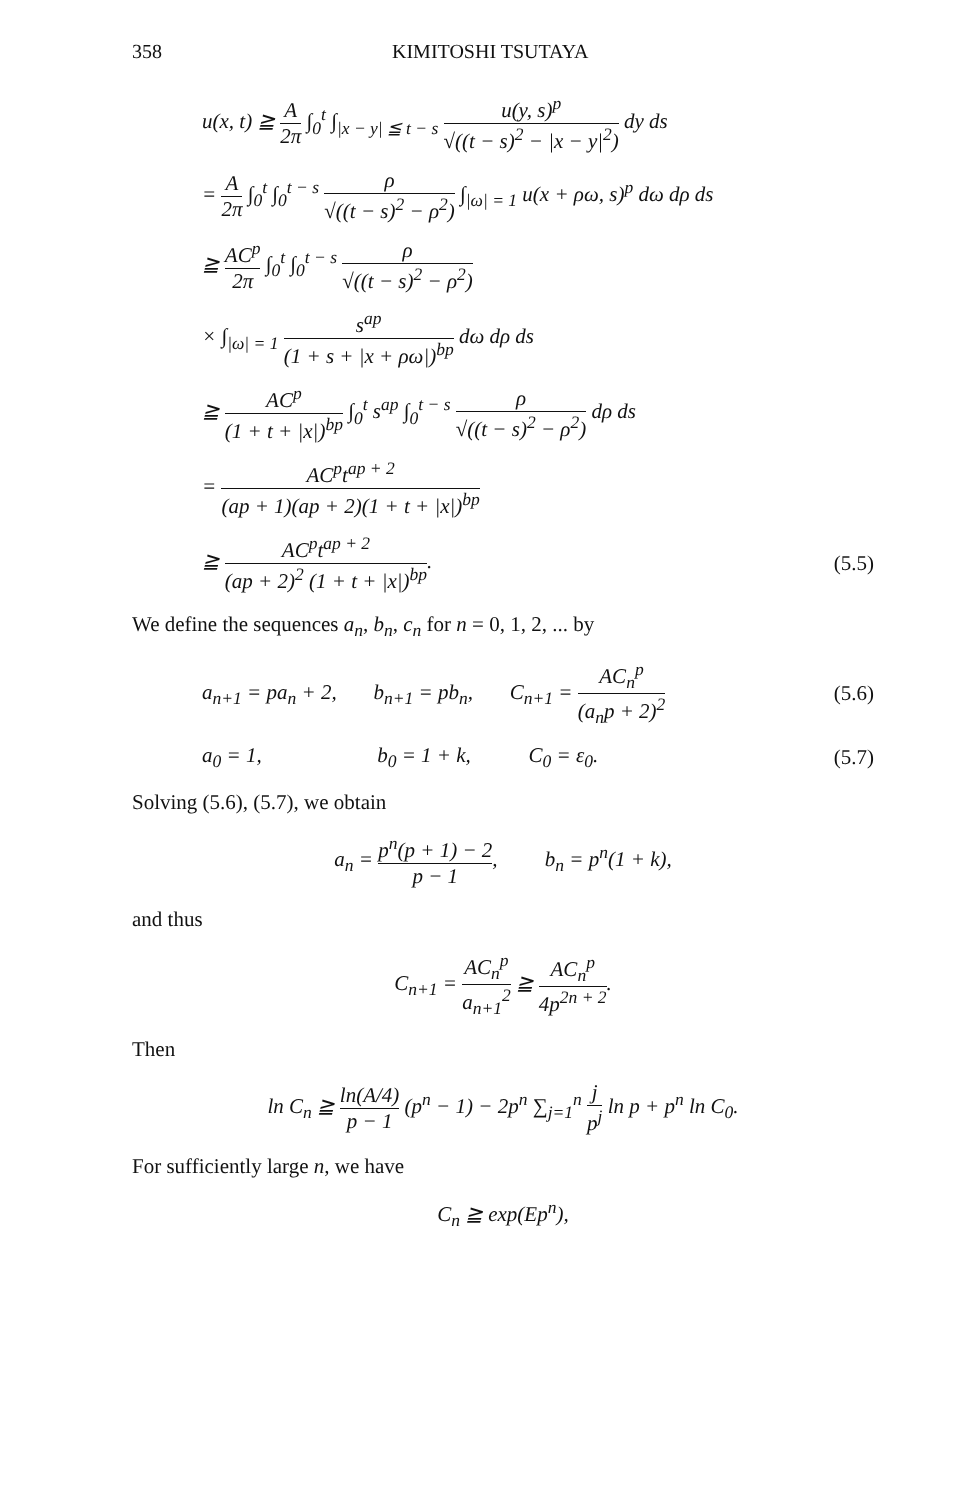358 KIMITOSHI TSUTAYA
u(x, t) ≧ A 2π ∫<sub>0</sub><sup>t</sup> ∫<sub>|x − y| ≦ t − s</sub> u(y, s)<sup>p</sup> √((t − s)<sup>2</sup> − |x − y|<sup>2</sup>) dy ds
= A 2π ∫<sub>0</sub><sup>t</sup> ∫<sub>0</sub><sup>t − s</sup> ρ √((t − s)<sup>2</sup> − ρ<sup>2</sup>) ∫<sub>|ω| = 1</sub> u(x + ρω, s)<sup>p</sup> dω dρ ds
≧ AC<sup>p</sup> 2π ∫<sub>0</sub><sup>t</sup> ∫<sub>0</sub><sup>t − s</sup> ρ √((t − s)<sup>2</sup> − ρ<sup>2</sup>)
× ∫<sub>|ω| = 1</sub> s<sup>ap</sup> (1 + s + |x + ρω|)<sup>bp</sup> dω dρ ds
≧ AC<sup>p</sup> (1 + t + |x|)<sup>bp</sup> ∫<sub>0</sub><sup>t</sup> s<sup>ap</sup> ∫<sub>0</sub><sup>t − s</sup> ρ √((t − s)<sup>2</sup> − ρ<sup>2</sup>) dρ ds
= AC<sup>p</sup>t<sup>ap + 2</sup> (ap + 1)(ap + 2)(1 + t + |x|)<sup>bp</sup>
≧ AC<sup>p</sup>t<sup>ap + 2</sup> (ap + 2)<sup>2</sup> (1 + t + |x|)<sup>bp</sup>. (5.5)
We define the sequences a<sub>n</sub>, b<sub>n</sub>, c<sub>n</sub> for n = 0, 1, 2, ... by
a<sub>n+1</sub> = pa<sub>n</sub> + 2, b<sub>n+1</sub> = pb<sub>n</sub>, C<sub>n+1</sub> = AC<sub>n</sub><sup>p</sup> (a<sub>n</sub>p + 2)<sup>2</sup> (5.6)
a<sub>0</sub> = 1, b<sub>0</sub> = 1 + k, C<sub>0</sub> = ε<sub>0</sub>. (5.7)
Solving (5.6), (5.7), we obtain
a<sub>n</sub> = p<sup>n</sup>(p + 1) − 2 p − 1, b<sub>n</sub> = p<sup>n</sup>(1 + k),
and thus
C<sub>n+1</sub> = AC<sub>n</sub><sup>p</sup> a<sub>n+1</sub><sup>2</sup> ≧ AC<sub>n</sub><sup>p</sup> 4p<sup>2n + 2</sup>.
Then
ln C<sub>n</sub> ≧ ln(A/4) p − 1 (p<sup>n</sup> − 1) − 2p<sup>n</sup> ∑<sub>j=1</sub><sup>n</sup> j p<sup>j</sup> ln p + p<sup>n</sup> ln C<sub>0</sub>.
For sufficiently large n, we have
C<sub>n</sub> ≧ exp(Ep<sup>n</sup>),